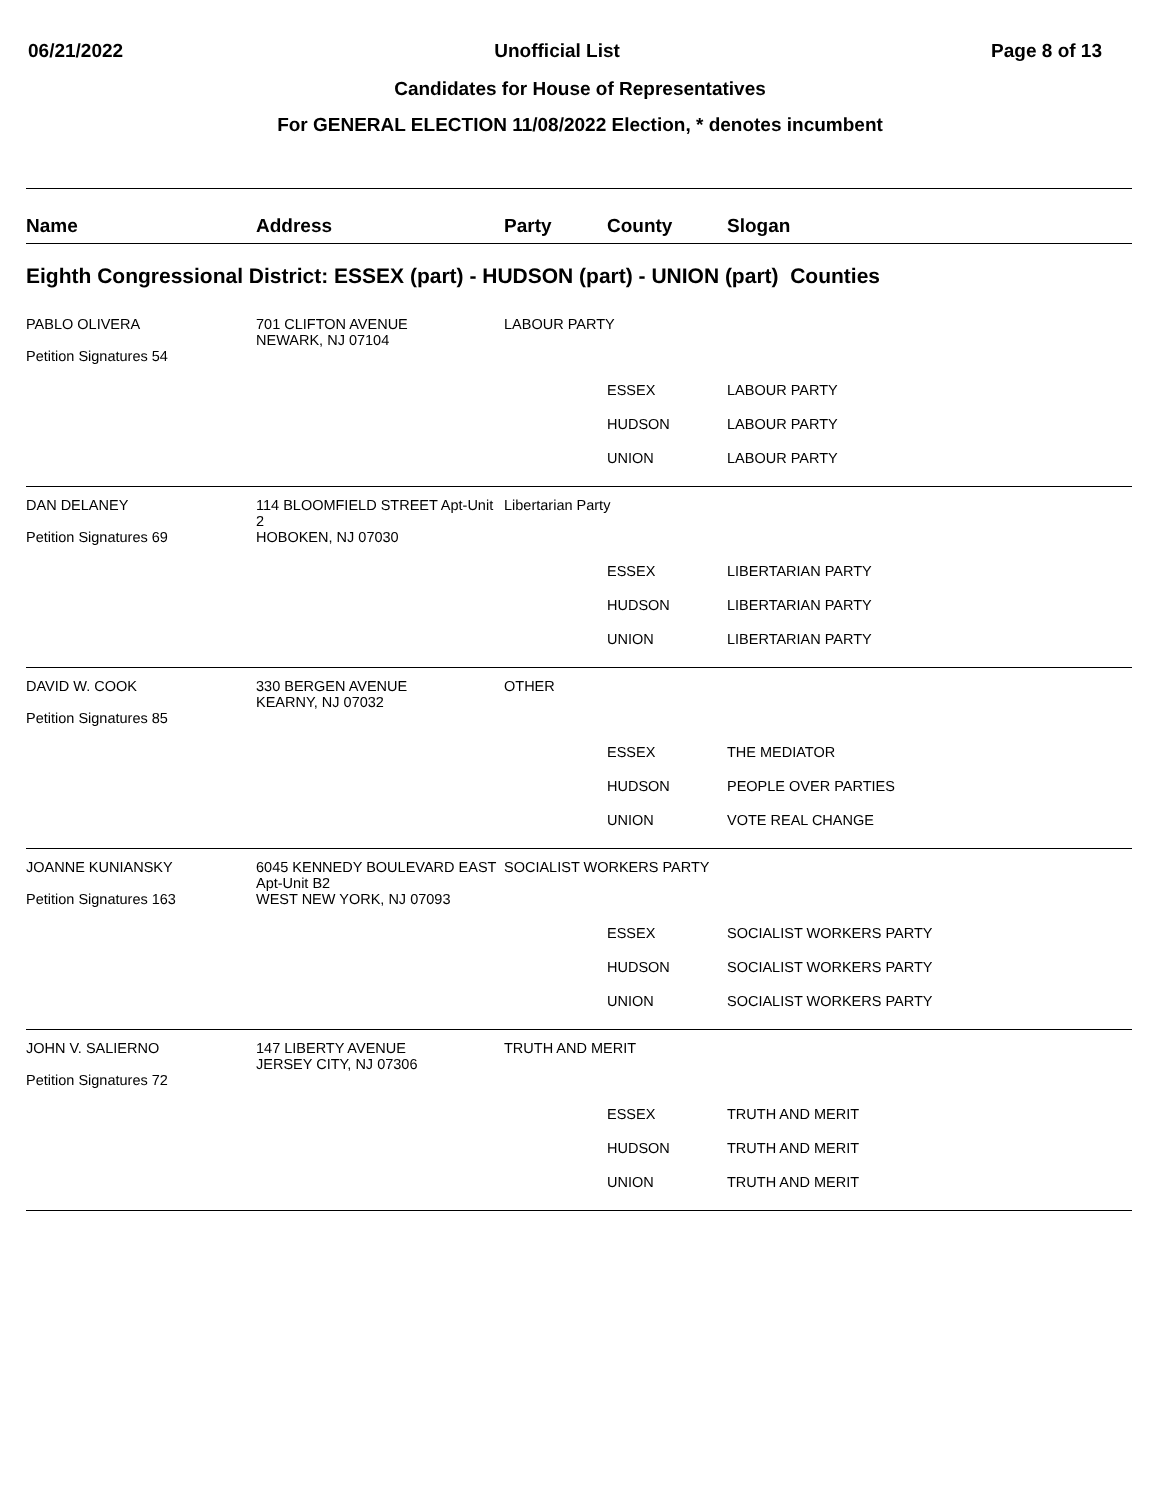06/21/2022 Unofficial List Page 8 of 13
Candidates for House of Representatives
For GENERAL ELECTION 11/08/2022 Election, * denotes incumbent
| Name | Address | Party | County | Slogan |
| --- | --- | --- | --- | --- |
| Eighth Congressional District: ESSEX (part) - HUDSON (part) - UNION (part) Counties | | | | |
| PABLO OLIVERA Petition Signatures 54 | 701 CLIFTON AVENUE NEWARK, NJ 07104 | LABOUR PARTY | | |
| | | | ESSEX | LABOUR PARTY |
| | | | HUDSON | LABOUR PARTY |
| | | | UNION | LABOUR PARTY |
| DAN DELANEY Petition Signatures 69 | 114 BLOOMFIELD STREET Apt-Unit 2 HOBOKEN, NJ 07030 | Libertarian Party | | |
| | | | ESSEX | LIBERTARIAN PARTY |
| | | | HUDSON | LIBERTARIAN PARTY |
| | | | UNION | LIBERTARIAN PARTY |
| DAVID W. COOK Petition Signatures 85 | 330 BERGEN AVENUE KEARNY, NJ 07032 | OTHER | | |
| | | | ESSEX | THE MEDIATOR |
| | | | HUDSON | PEOPLE OVER PARTIES |
| | | | UNION | VOTE REAL CHANGE |
| JOANNE KUNIANSKY Petition Signatures 163 | 6045 KENNEDY BOULEVARD EAST Apt-Unit B2 WEST NEW YORK, NJ 07093 | SOCIALIST WORKERS PARTY | | |
| | | | ESSEX | SOCIALIST WORKERS PARTY |
| | | | HUDSON | SOCIALIST WORKERS PARTY |
| | | | UNION | SOCIALIST WORKERS PARTY |
| JOHN V. SALIERNO Petition Signatures 72 | 147 LIBERTY AVENUE JERSEY CITY, NJ 07306 | TRUTH AND MERIT | | |
| | | | ESSEX | TRUTH AND MERIT |
| | | | HUDSON | TRUTH AND MERIT |
| | | | UNION | TRUTH AND MERIT |